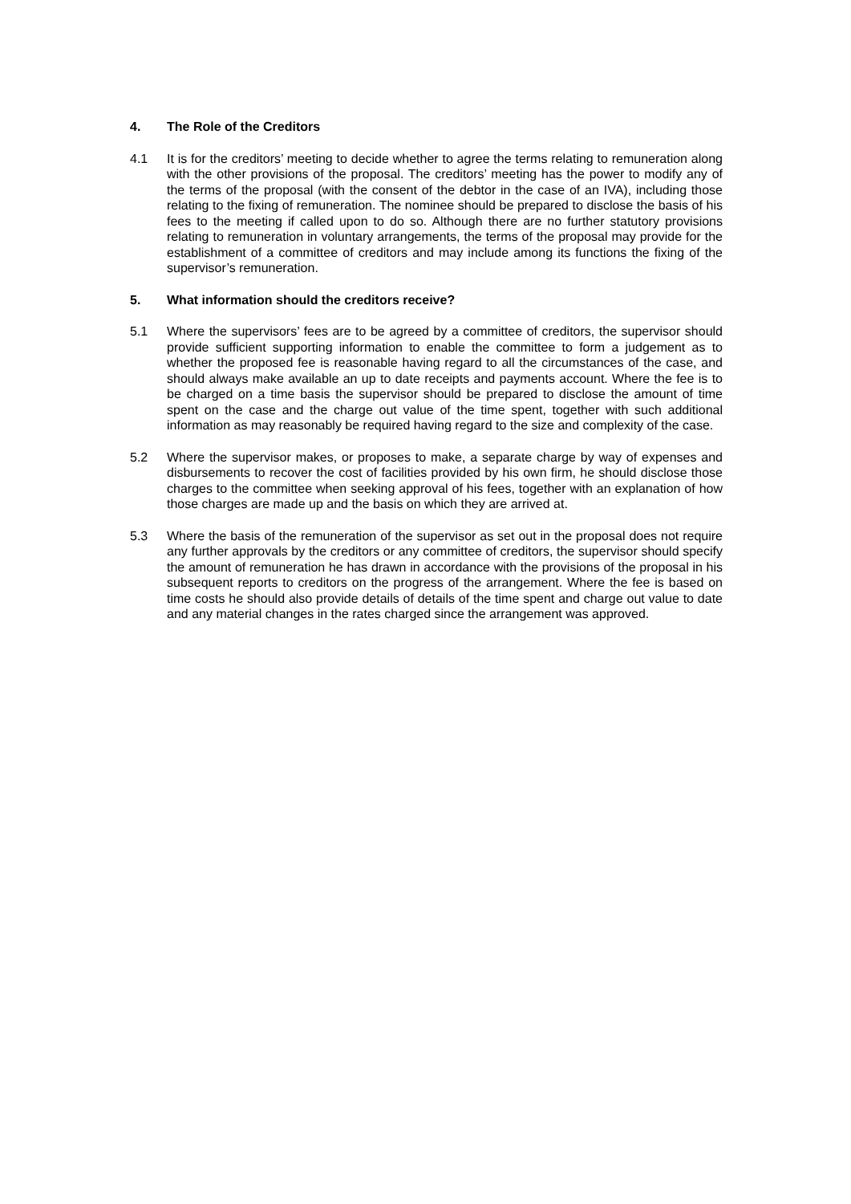4. The Role of the Creditors
4.1 It is for the creditors’ meeting to decide whether to agree the terms relating to remuneration along with the other provisions of the proposal. The creditors’ meeting has the power to modify any of the terms of the proposal (with the consent of the debtor in the case of an IVA), including those relating to the fixing of remuneration. The nominee should be prepared to disclose the basis of his fees to the meeting if called upon to do so. Although there are no further statutory provisions relating to remuneration in voluntary arrangements, the terms of the proposal may provide for the establishment of a committee of creditors and may include among its functions the fixing of the supervisor’s remuneration.
5. What information should the creditors receive?
5.1 Where the supervisors’ fees are to be agreed by a committee of creditors, the supervisor should provide sufficient supporting information to enable the committee to form a judgement as to whether the proposed fee is reasonable having regard to all the circumstances of the case, and should always make available an up to date receipts and payments account. Where the fee is to be charged on a time basis the supervisor should be prepared to disclose the amount of time spent on the case and the charge out value of the time spent, together with such additional information as may reasonably be required having regard to the size and complexity of the case.
5.2 Where the supervisor makes, or proposes to make, a separate charge by way of expenses and disbursements to recover the cost of facilities provided by his own firm, he should disclose those charges to the committee when seeking approval of his fees, together with an explanation of how those charges are made up and the basis on which they are arrived at.
5.3 Where the basis of the remuneration of the supervisor as set out in the proposal does not require any further approvals by the creditors or any committee of creditors, the supervisor should specify the amount of remuneration he has drawn in accordance with the provisions of the proposal in his subsequent reports to creditors on the progress of the arrangement. Where the fee is based on time costs he should also provide details of details of the time spent and charge out value to date and any material changes in the rates charged since the arrangement was approved.